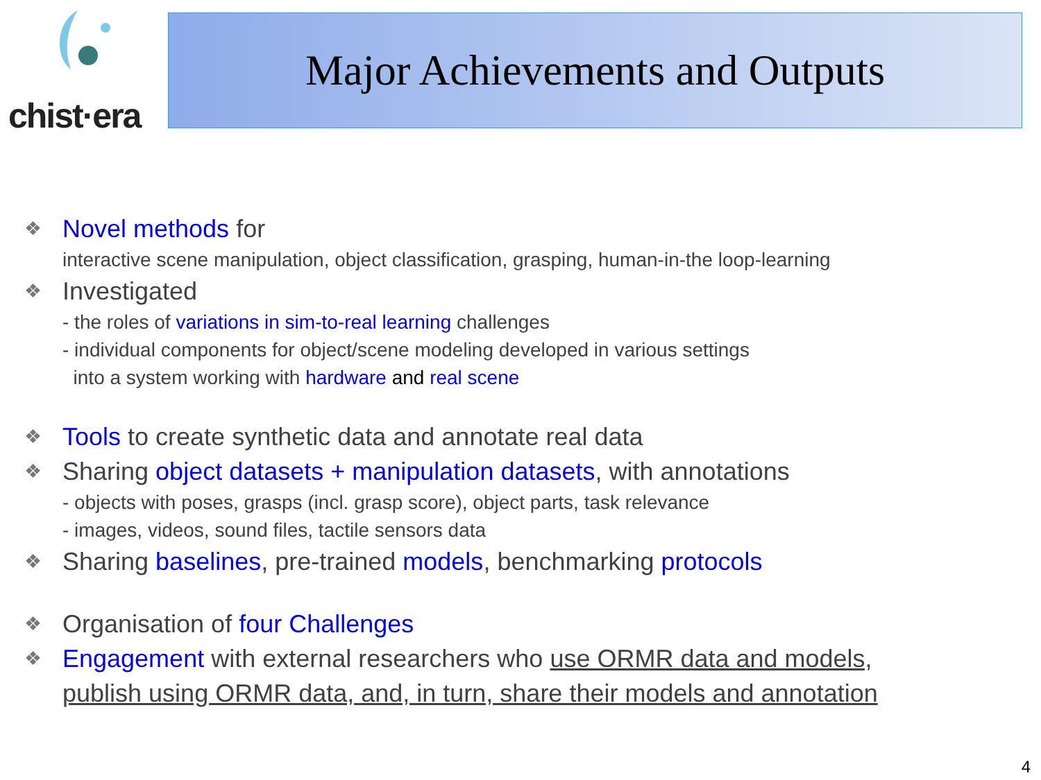chist·era Major Achievements and Outputs
❖ Novel methods for
interactive scene manipulation, object classification, grasping, human-in-the loop-learning
❖ Investigated
- the roles of variations in sim-to-real learning challenges
- individual components for object/scene modeling developed in various settings
into a system working with hardware and real scene
❖ Tools to create synthetic data and annotate real data
❖ Sharing object datasets + manipulation datasets, with annotations
- objects with poses, grasps (incl. grasp score), object parts, task relevance
- images, videos, sound files, tactile sensors data
❖ Sharing baselines, pre-trained models, benchmarking protocols
❖ Organisation of four Challenges
❖ Engagement with external researchers who use ORMR data and models,
publish using ORMR data, and, in turn, share their models and annotation
4